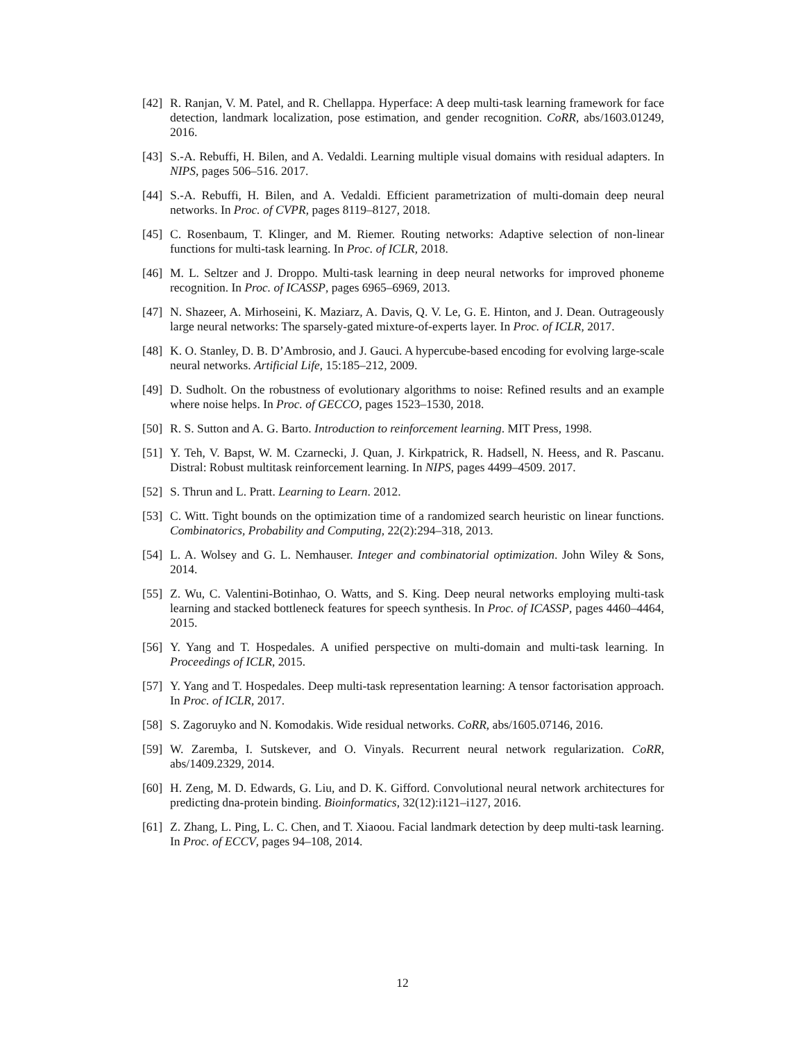[42]
R. Ranjan, V. M. Patel, and R. Chellappa. Hyperface: A deep multi-task learning framework for face detection, landmark localization, pose estimation, and gender recognition. CoRR, abs/1603.01249, 2016.
[43]
S.-A. Rebuffi, H. Bilen, and A. Vedaldi. Learning multiple visual domains with residual adapters. In NIPS, pages 506–516. 2017.
[44]
S.-A. Rebuffi, H. Bilen, and A. Vedaldi. Efficient parametrization of multi-domain deep neural networks. In Proc. of CVPR, pages 8119–8127, 2018.
[45]
C. Rosenbaum, T. Klinger, and M. Riemer. Routing networks: Adaptive selection of non-linear functions for multi-task learning. In Proc. of ICLR, 2018.
[46]
M. L. Seltzer and J. Droppo. Multi-task learning in deep neural networks for improved phoneme recognition. In Proc. of ICASSP, pages 6965–6969, 2013.
[47]
N. Shazeer, A. Mirhoseini, K. Maziarz, A. Davis, Q. V. Le, G. E. Hinton, and J. Dean. Outrageously large neural networks: The sparsely-gated mixture-of-experts layer. In Proc. of ICLR, 2017.
[48]
K. O. Stanley, D. B. D’Ambrosio, and J. Gauci. A hypercube-based encoding for evolving large-scale neural networks. Artificial Life, 15:185–212, 2009.
[49]
D. Sudholt. On the robustness of evolutionary algorithms to noise: Refined results and an example where noise helps. In Proc. of GECCO, pages 1523–1530, 2018.
[50]
R. S. Sutton and A. G. Barto. Introduction to reinforcement learning. MIT Press, 1998.
[51]
Y. Teh, V. Bapst, W. M. Czarnecki, J. Quan, J. Kirkpatrick, R. Hadsell, N. Heess, and R. Pascanu. Distral: Robust multitask reinforcement learning. In NIPS, pages 4499–4509. 2017.
[52]
S. Thrun and L. Pratt. Learning to Learn. 2012.
[53]
C. Witt. Tight bounds on the optimization time of a randomized search heuristic on linear functions. Combinatorics, Probability and Computing, 22(2):294–318, 2013.
[54]
L. A. Wolsey and G. L. Nemhauser. Integer and combinatorial optimization. John Wiley & Sons, 2014.
[55]
Z. Wu, C. Valentini-Botinhao, O. Watts, and S. King. Deep neural networks employing multi-task learning and stacked bottleneck features for speech synthesis. In Proc. of ICASSP, pages 4460–4464, 2015.
[56]
Y. Yang and T. Hospedales. A unified perspective on multi-domain and multi-task learning. In Proceedings of ICLR, 2015.
[57]
Y. Yang and T. Hospedales. Deep multi-task representation learning: A tensor factorisation approach. In Proc. of ICLR, 2017.
[58]
S. Zagoruyko and N. Komodakis. Wide residual networks. CoRR, abs/1605.07146, 2016.
[59]
W. Zaremba, I. Sutskever, and O. Vinyals. Recurrent neural network regularization. CoRR, abs/1409.2329, 2014.
[60]
H. Zeng, M. D. Edwards, G. Liu, and D. K. Gifford. Convolutional neural network architectures for predicting dna-protein binding. Bioinformatics, 32(12):i121–i127, 2016.
[61]
Z. Zhang, L. Ping, L. C. Chen, and T. Xiaoou. Facial landmark detection by deep multi-task learning. In Proc. of ECCV, pages 94–108, 2014.
12